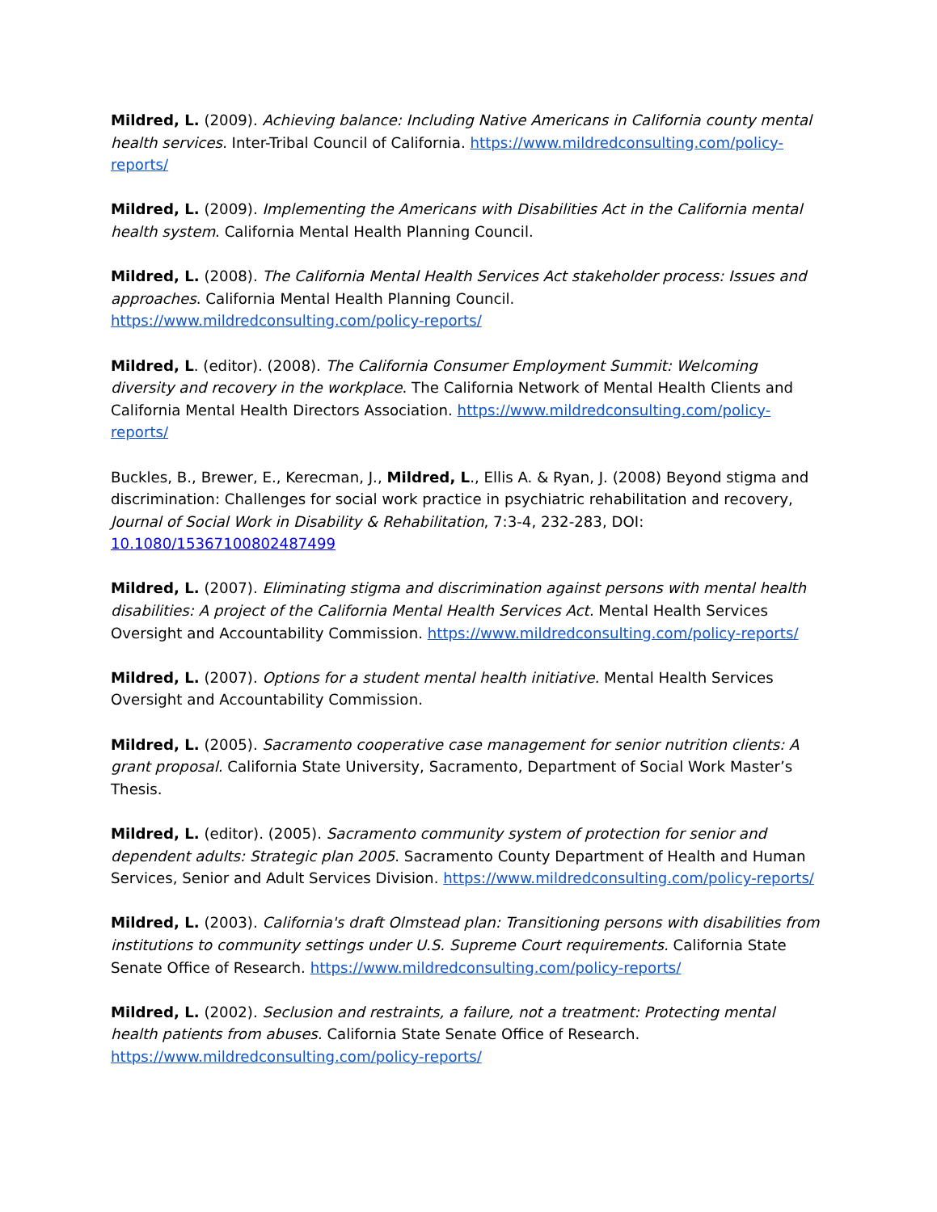Mildred, L. (2009). Achieving balance: Including Native Americans in California county mental health services. Inter-Tribal Council of California. https://www.mildredconsulting.com/policy-reports/
Mildred, L. (2009). Implementing the Americans with Disabilities Act in the California mental health system. California Mental Health Planning Council.
Mildred, L. (2008). The California Mental Health Services Act stakeholder process: Issues and approaches. California Mental Health Planning Council.
https://www.mildredconsulting.com/policy-reports/
Mildred, L. (editor). (2008). The California Consumer Employment Summit: Welcoming diversity and recovery in the workplace. The California Network of Mental Health Clients and California Mental Health Directors Association. https://www.mildredconsulting.com/policy-reports/
Buckles, B., Brewer, E., Kerecman, J., Mildred, L., Ellis A. & Ryan, J. (2008) Beyond stigma and discrimination: Challenges for social work practice in psychiatric rehabilitation and recovery, Journal of Social Work in Disability & Rehabilitation, 7:3-4, 232-283, DOI:
10.1080/15367100802487499
Mildred, L. (2007). Eliminating stigma and discrimination against persons with mental health disabilities: A project of the California Mental Health Services Act. Mental Health Services Oversight and Accountability Commission. https://www.mildredconsulting.com/policy-reports/
Mildred, L. (2007). Options for a student mental health initiative. Mental Health Services Oversight and Accountability Commission.
Mildred, L. (2005). Sacramento cooperative case management for senior nutrition clients: A grant proposal. California State University, Sacramento, Department of Social Work Master’s Thesis.
Mildred, L. (editor). (2005). Sacramento community system of protection for senior and dependent adults: Strategic plan 2005. Sacramento County Department of Health and Human Services, Senior and Adult Services Division. https://www.mildredconsulting.com/policy-reports/
Mildred, L. (2003). California's draft Olmstead plan: Transitioning persons with disabilities from institutions to community settings under U.S. Supreme Court requirements. California State Senate Office of Research. https://www.mildredconsulting.com/policy-reports/
Mildred, L. (2002). Seclusion and restraints, a failure, not a treatment: Protecting mental health patients from abuses. California State Senate Office of Research.
https://www.mildredconsulting.com/policy-reports/